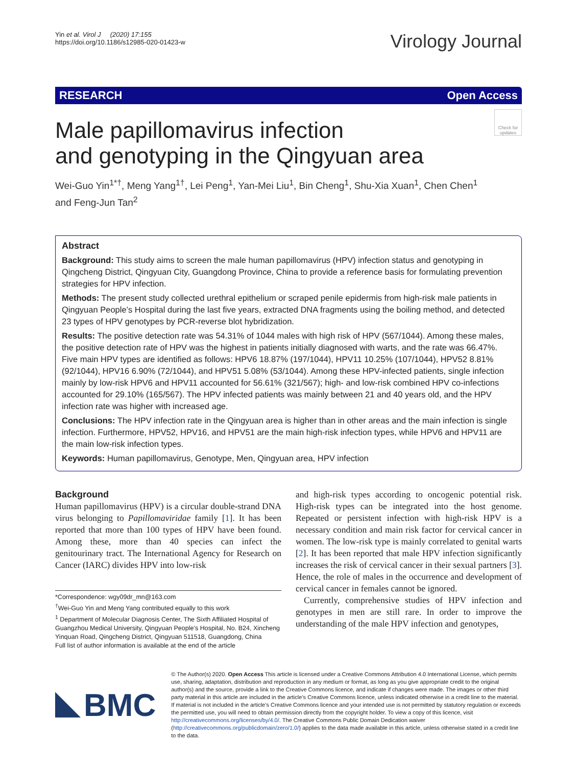Yin et al. Virol J (2020) 17:155
https://doi.org/10.1186/s12985-020-01423-w
Virology Journal
RESEARCH Open Access
Male papillomavirus infection
and genotyping in the Qingyuan area
Check for updates
Wei-Guo Yin<sup>1*†</sup>, Meng Yang<sup>1†</sup>, Lei Peng<sup>1</sup>, Yan-Mei Liu<sup>1</sup>, Bin Cheng<sup>1</sup>, Shu-Xia Xuan<sup>1</sup>, Chen Chen<sup>1</sup>
and Feng-Jun Tan<sup>2</sup>
Abstract
Background: This study aims to screen the male human papillomavirus (HPV) infection status and genotyping in Qingcheng District, Qingyuan City, Guangdong Province, China to provide a reference basis for formulating prevention strategies for HPV infection.
Methods: The present study collected urethral epithelium or scraped penile epidermis from high-risk male patients in Qingyuan People’s Hospital during the last five years, extracted DNA fragments using the boiling method, and detected 23 types of HPV genotypes by PCR-reverse blot hybridization.
Results: The positive detection rate was 54.31% of 1044 males with high risk of HPV (567/1044). Among these males, the positive detection rate of HPV was the highest in patients initially diagnosed with warts, and the rate was 66.47%. Five main HPV types are identified as follows: HPV6 18.87% (197/1044), HPV11 10.25% (107/1044), HPV52 8.81% (92/1044), HPV16 6.90% (72/1044), and HPV51 5.08% (53/1044). Among these HPV-infected patients, single infection mainly by low-risk HPV6 and HPV11 accounted for 56.61% (321/567); high- and low-risk combined HPV co-infections accounted for 29.10% (165/567). The HPV infected patients was mainly between 21 and 40 years old, and the HPV infection rate was higher with increased age.
Conclusions: The HPV infection rate in the Qingyuan area is higher than in other areas and the main infection is single infection. Furthermore, HPV52, HPV16, and HPV51 are the main high-risk infection types, while HPV6 and HPV11 are the main low-risk infection types.
Keywords: Human papillomavirus, Genotype, Men, Qingyuan area, HPV infection
Background
Human papillomavirus (HPV) is a circular double-strand DNA virus belonging to Papillomaviridae family [1]. It has been reported that more than 100 types of HPV have been found. Among these, more than 40 species can infect the genitourinary tract. The International Agency for Research on Cancer (IARC) divides HPV into low-risk
*Correspondence: wgy09dr_mn@163.com
<sup>†</sup> Wei-Guo Yin and Meng Yang contributed equally to this work
<sup>1</sup> Department of Molecular Diagnosis Center, The Sixth Affiliated Hospital of Guangzhou Medical University, Qingyuan People’s Hospital, No. B24, Xincheng Yinquan Road, Qingcheng District, Qingyuan 511518, Guangdong, China
Full list of author information is available at the end of the article
and high-risk types according to oncogenic potential risk. High-risk types can be integrated into the host genome. Repeated or persistent infection with high-risk HPV is a necessary condition and main risk factor for cervical cancer in women. The low-risk type is mainly correlated to genital warts [2]. It has been reported that male HPV infection significantly increases the risk of cervical cancer in their sexual partners [3]. Hence, the role of males in the occurrence and development of cervical cancer in females cannot be ignored.
Currently, comprehensive studies of HPV infection and genotypes in men are still rare. In order to improve the understanding of the male HPV infection and genotypes,
BMC
© The Author(s) 2020. Open Access This article is licensed under a Creative Commons Attribution 4.0 International License, which permits use, sharing, adaptation, distribution and reproduction in any medium or format, as long as you give appropriate credit to the original author(s) and the source, provide a link to the Creative Commons licence, and indicate if changes were made. The images or other third party material in this article are included in the article’s Creative Commons licence, unless indicated otherwise in a credit line to the material. If material is not included in the article’s Creative Commons licence and your intended use is not permitted by statutory regulation or exceeds the permitted use, you will need to obtain permission directly from the copyright holder. To view a copy of this licence, visit http://creativecommons.org/licenses/by/4.0/. The Creative Commons Public Domain Dedication waiver (http://creativecommons.org/publicdomain/zero/1.0/) applies to the data made available in this article, unless otherwise stated in a credit line to the data.